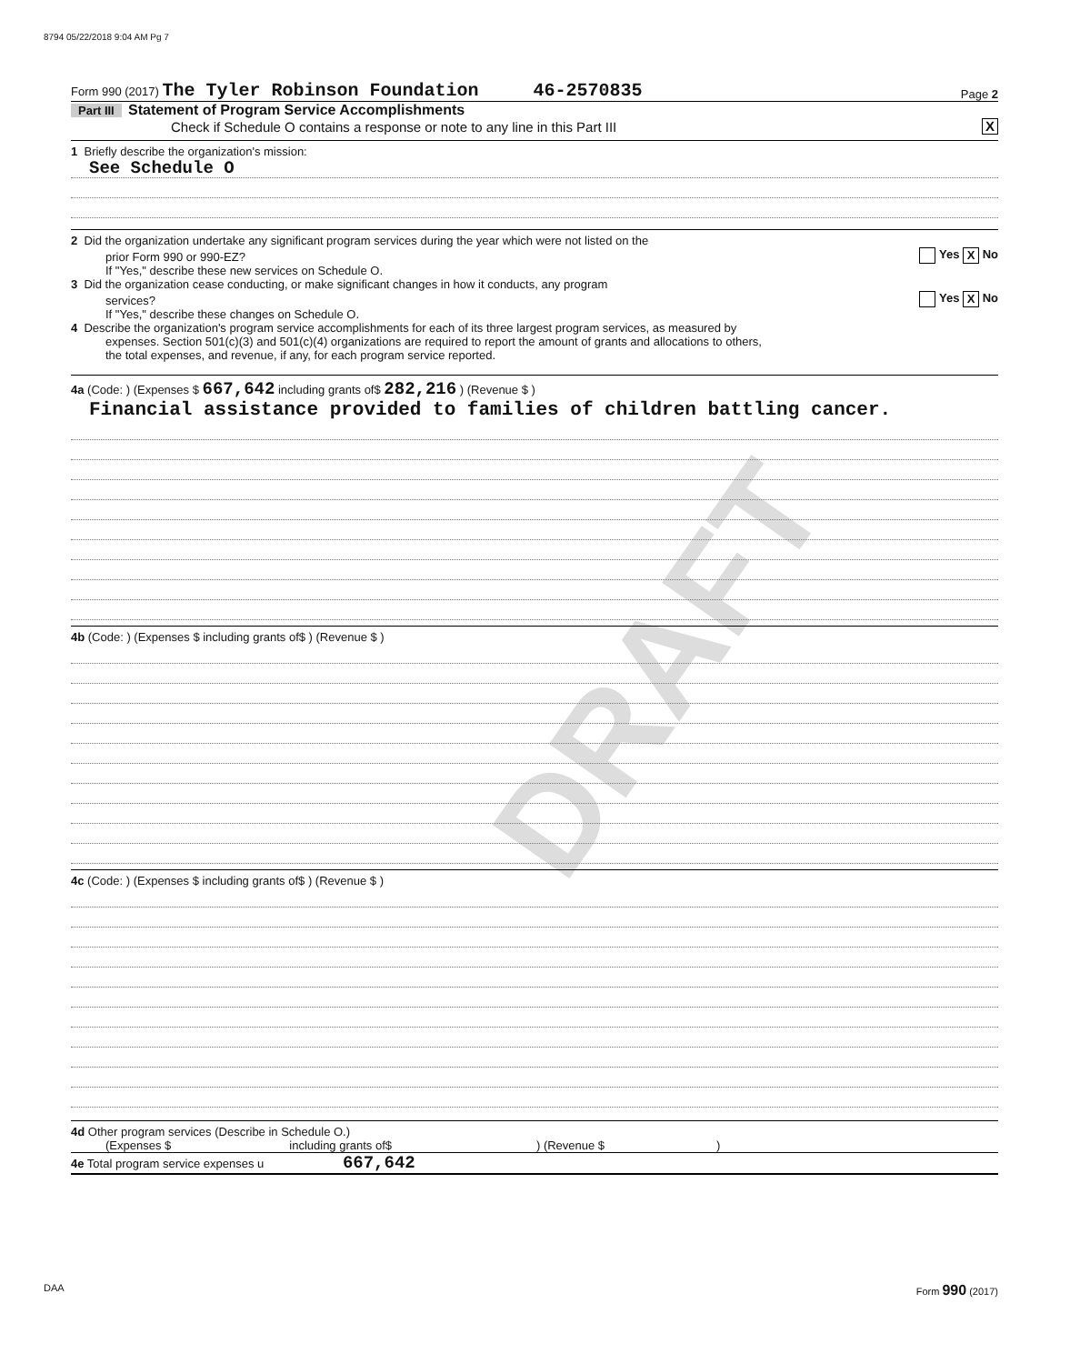8794 05/22/2018 9:04 AM Pg 7
DRAFT
Form 990 (2017) The Tyler Robinson Foundation 46-2570835 Page 2
Part III Statement of Program Service Accomplishments
Check if Schedule O contains a response or note to any line in this Part III X
1 Briefly describe the organization's mission:
See Schedule O
2 Did the organization undertake any significant program services during the year which were not listed on the
prior Form 990 or 990-EZ? Yes X No
If "Yes," describe these new services on Schedule O.
3 Did the organization cease conducting, or make significant changes in how it conducts, any program
services? Yes X No
If "Yes," describe these changes on Schedule O.
4 Describe the organization's program service accomplishments for each of its three largest program services, as measured by
expenses. Section 501(c)(3) and 501(c)(4) organizations are required to report the amount of grants and allocations to others,
the total expenses, and revenue, if any, for each program service reported.
4a (Code: ) (Expenses $ 667,642 including grants of$ 282,216 ) (Revenue $ )
Financial assistance provided to families of children battling cancer.
4b (Code: ) (Expenses $ including grants of$ ) (Revenue $ )
4c (Code: ) (Expenses $ including grants of$ ) (Revenue $ )
4d Other program services (Describe in Schedule O.)
(Expenses $ including grants of$ ) (Revenue $ )
4e Total program service expenses u 667,642
DAA Form 990 (2017)